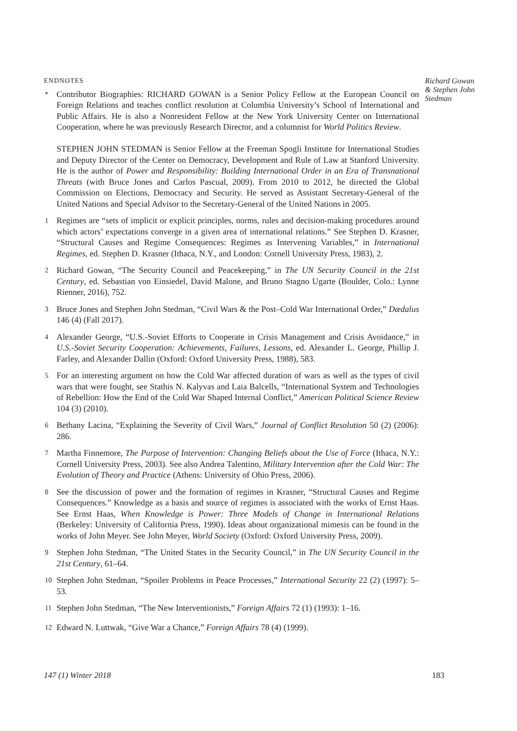ENDNOTES
<sup>*</sup> Contributor Biographies: RICHARD GOWAN is a Senior Policy Fellow at the European Council on Foreign Relations and teaches conflict resolution at Columbia University’s School of International and Public Affairs. He is also a Nonresident Fellow at the New York University Center on International Cooperation, where he was previously Research Director, and a columnist for World Politics Review.
STEPHEN JOHN STEDMAN is Senior Fellow at the Freeman Spogli Institute for International Studies and Deputy Director of the Center on Democracy, Development and Rule of Law at Stanford University. He is the author of Power and Responsibility: Building International Order in an Era of Transnational Threats (with Bruce Jones and Carlos Pascual, 2009). From 2010 to 2012, he directed the Global Commission on Elections, Democracy and Security. He served as Assistant Secretary-General of the United Nations and Special Advisor to the Secretary-General of the United Nations in 2005.
<sup>1</sup> Regimes are “sets of implicit or explicit principles, norms, rules and decision-making procedures around which actors’ expectations converge in a given area of international relations.” See Stephen D. Krasner, “Structural Causes and Regime Consequences: Regimes as Intervening Variables,” in International Regimes, ed. Stephen D. Krasner (Ithaca, N.Y., and London: Cornell University Press, 1983), 2.
<sup>2</sup> Richard Gowan, “The Security Council and Peacekeeping,” in The UN Security Council in the 21st Century, ed. Sebastian von Einsiedel, David Malone, and Bruno Stagno Ugarte (Boulder, Colo.: Lynne Rienner, 2016), 752.
<sup>3</sup> Bruce Jones and Stephen John Stedman, “Civil Wars & the Post–Cold War International Order,” Dædalus 146 (4) (Fall 2017).
<sup>4</sup> Alexander George, “U.S.-Soviet Efforts to Cooperate in Crisis Management and Crisis Avoidance,” in U.S.-Soviet Security Cooperation: Achievements, Failures, Lessons, ed. Alexander L. George, Phillip J. Farley, and Alexander Dallin (Oxford: Oxford University Press, 1988), 583.
<sup>5</sup> For an interesting argument on how the Cold War affected duration of wars as well as the types of civil wars that were fought, see Stathis N. Kalyvas and Laia Balcells, “International System and Technologies of Rebellion: How the End of the Cold War Shaped Internal Conflict,” American Political Science Review 104 (3) (2010).
<sup>6</sup> Bethany Lacina, “Explaining the Severity of Civil Wars,” Journal of Conflict Resolution 50 (2) (2006): 286.
<sup>7</sup> Martha Finnemore, The Purpose of Intervention: Changing Beliefs about the Use of Force (Ithaca, N.Y.: Cornell University Press, 2003). See also Andrea Talentino, Military Intervention after the Cold War: The Evolution of Theory and Practice (Athens: University of Ohio Press, 2006).
<sup>8</sup> See the discussion of power and the formation of regimes in Krasner, “Structural Causes and Regime Consequences.” Knowledge as a basis and source of regimes is associated with the works of Ernst Haas. See Ernst Haas, When Knowledge is Power: Three Models of Change in International Relations (Berkeley: University of California Press, 1990). Ideas about organizational mimesis can be found in the works of John Meyer. See John Meyer, World Society (Oxford: Oxford University Press, 2009).
<sup>9</sup> Stephen John Stedman, “The United States in the Security Council,” in The UN Security Council in the 21st Century, 61–64.
<sup>10</sup> Stephen John Stedman, “Spoiler Problems in Peace Processes,” International Security 22 (2) (1997): 5–53.
<sup>11</sup> Stephen John Stedman, “The New Interventionists,” Foreign Affairs 72 (1) (1993): 1–16.
<sup>12</sup> Edward N. Luttwak, “Give War a Chance,” Foreign Affairs 78 (4) (1999).
Richard Gowan & Stephen John Stedman
147 (1) Winter 2018 183